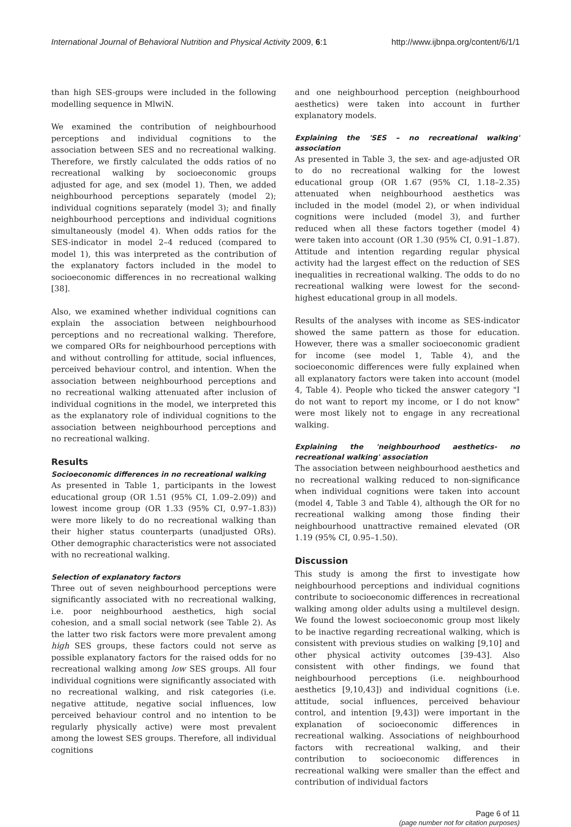International Journal of Behavioral Nutrition and Physical Activity 2009, 6:1 http://www.ijbnpa.org/content/6/1/1
than high SES-groups were included in the following modelling sequence in MlwiN.
We examined the contribution of neighbourhood perceptions and individual cognitions to the association between SES and no recreational walking. Therefore, we firstly calculated the odds ratios of no recreational walking by socioeconomic groups adjusted for age, and sex (model 1). Then, we added neighbourhood perceptions separately (model 2); individual cognitions separately (model 3); and finally neighbourhood perceptions and individual cognitions simultaneously (model 4). When odds ratios for the SES-indicator in model 2–4 reduced (compared to model 1), this was interpreted as the contribution of the explanatory factors included in the model to socioeconomic differences in no recreational walking [38].
Also, we examined whether individual cognitions can explain the association between neighbourhood perceptions and no recreational walking. Therefore, we compared ORs for neighbourhood perceptions with and without controlling for attitude, social influences, perceived behaviour control, and intention. When the association between neighbourhood perceptions and no recreational walking attenuated after inclusion of individual cognitions in the model, we interpreted this as the explanatory role of individual cognitions to the association between neighbourhood perceptions and no recreational walking.
Results
Socioeconomic differences in no recreational walking
As presented in Table 1, participants in the lowest educational group (OR 1.51 (95% CI, 1.09–2.09)) and lowest income group (OR 1.33 (95% CI, 0.97–1.83)) were more likely to do no recreational walking than their higher status counterparts (unadjusted ORs). Other demographic characteristics were not associated with no recreational walking.
Selection of explanatory factors
Three out of seven neighbourhood perceptions were significantly associated with no recreational walking, i.e. poor neighbourhood aesthetics, high social cohesion, and a small social network (see Table 2). As the latter two risk factors were more prevalent among high SES groups, these factors could not serve as possible explanatory factors for the raised odds for no recreational walking among low SES groups. All four individual cognitions were significantly associated with no recreational walking, and risk categories (i.e. negative attitude, negative social influences, low perceived behaviour control and no intention to be regularly physically active) were most prevalent among the lowest SES groups. Therefore, all individual cognitions
and one neighbourhood perception (neighbourhood aesthetics) were taken into account in further explanatory models.
Explaining the 'SES – no recreational walking' association
As presented in Table 3, the sex- and age-adjusted OR to do no recreational walking for the lowest educational group (OR 1.67 (95% CI, 1.18–2.35) attenuated when neighbourhood aesthetics was included in the model (model 2), or when individual cognitions were included (model 3), and further reduced when all these factors together (model 4) were taken into account (OR 1.30 (95% CI, 0.91–1.87). Attitude and intention regarding regular physical activity had the largest effect on the reduction of SES inequalities in recreational walking. The odds to do no recreational walking were lowest for the second-highest educational group in all models.
Results of the analyses with income as SES-indicator showed the same pattern as those for education. However, there was a smaller socioeconomic gradient for income (see model 1, Table 4), and the socioeconomic differences were fully explained when all explanatory factors were taken into account (model 4, Table 4). People who ticked the answer category "I do not want to report my income, or I do not know" were most likely not to engage in any recreational walking.
Explaining the 'neighbourhood aesthetics- no recreational walking' association
The association between neighbourhood aesthetics and no recreational walking reduced to non-significance when individual cognitions were taken into account (model 4, Table 3 and Table 4), although the OR for no recreational walking among those finding their neighbourhood unattractive remained elevated (OR 1.19 (95% CI, 0.95–1.50).
Discussion
This study is among the first to investigate how neighbourhood perceptions and individual cognitions contribute to socioeconomic differences in recreational walking among older adults using a multilevel design. We found the lowest socioeconomic group most likely to be inactive regarding recreational walking, which is consistent with previous studies on walking [9,10] and other physical activity outcomes [39-43]. Also consistent with other findings, we found that neighbourhood perceptions (i.e. neighbourhood aesthetics [9,10,43]) and individual cognitions (i.e. attitude, social influences, perceived behaviour control, and intention [9,43]) were important in the explanation of socioeconomic differences in recreational walking. Associations of neighbourhood factors with recreational walking, and their contribution to socioeconomic differences in recreational walking were smaller than the effect and contribution of individual factors
Page 6 of 11
(page number not for citation purposes)